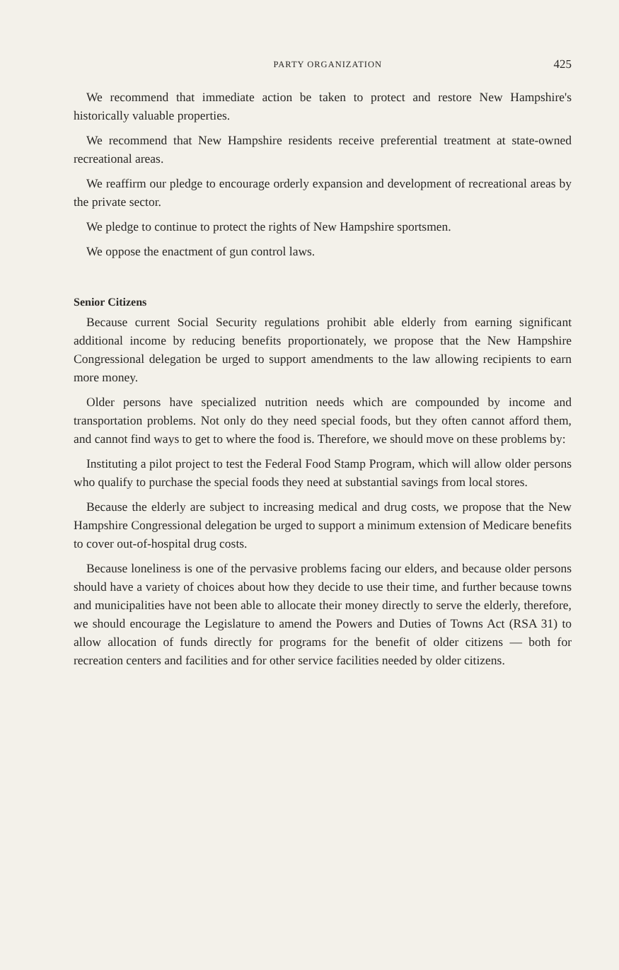PARTY ORGANIZATION 425
We recommend that immediate action be taken to protect and restore New Hampshire's historically valuable properties.
We recommend that New Hampshire residents receive preferential treatment at state-owned recreational areas.
We reaffirm our pledge to encourage orderly expansion and development of recreational areas by the private sector.
We pledge to continue to protect the rights of New Hampshire sportsmen.
We oppose the enactment of gun control laws.
Senior Citizens
Because current Social Security regulations prohibit able elderly from earning significant additional income by reducing benefits proportionately, we propose that the New Hampshire Congressional delegation be urged to support amendments to the law allowing recipients to earn more money.
Older persons have specialized nutrition needs which are compounded by income and transportation problems. Not only do they need special foods, but they often cannot afford them, and cannot find ways to get to where the food is. Therefore, we should move on these problems by:
Instituting a pilot project to test the Federal Food Stamp Program, which will allow older persons who qualify to purchase the special foods they need at substantial savings from local stores.
Because the elderly are subject to increasing medical and drug costs, we propose that the New Hampshire Congressional delegation be urged to support a minimum extension of Medicare benefits to cover out-of-hospital drug costs.
Because loneliness is one of the pervasive problems facing our elders, and because older persons should have a variety of choices about how they decide to use their time, and further because towns and municipalities have not been able to allocate their money directly to serve the elderly, therefore, we should encourage the Legislature to amend the Powers and Duties of Towns Act (RSA 31) to allow allocation of funds directly for programs for the benefit of older citizens — both for recreation centers and facilities and for other service facilities needed by older citizens.